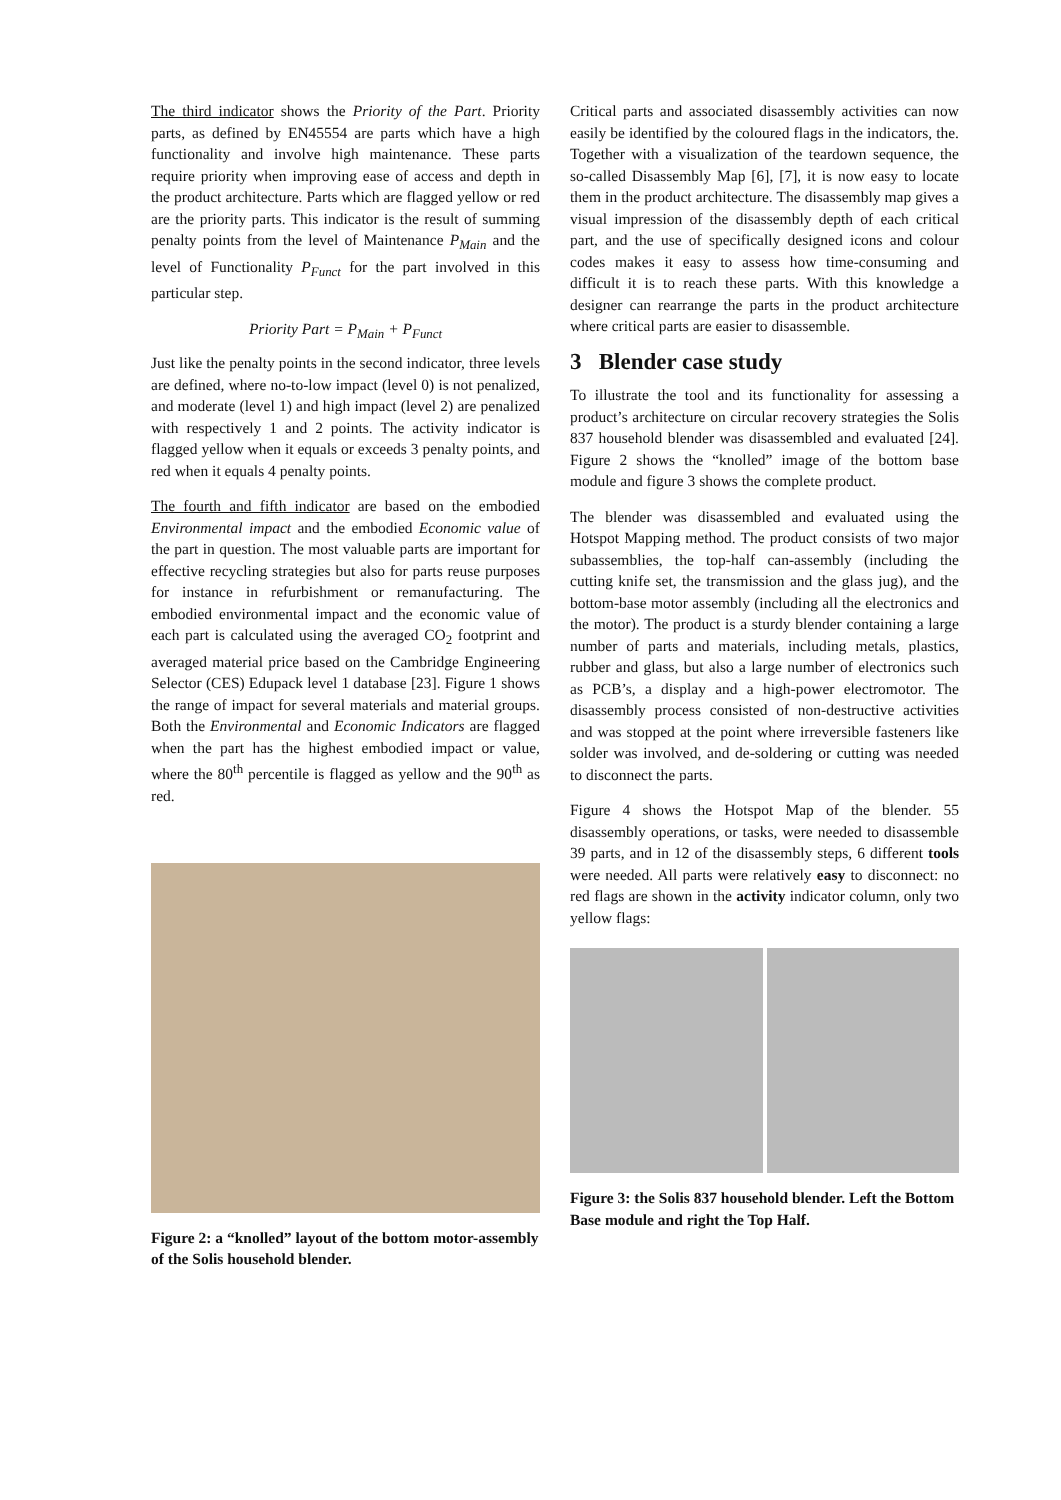The third indicator shows the Priority of the Part. Priority parts, as defined by EN45554 are parts which have a high functionality and involve high maintenance. These parts require priority when improving ease of access and depth in the product architecture. Parts which are flagged yellow or red are the priority parts. This indicator is the result of summing penalty points from the level of Maintenance P<sub>Main</sub> and the level of Functionality P<sub>Funct</sub> for the part involved in this particular step.
Priority Part = P<sub>Main</sub> + P<sub>Funct</sub>
Just like the penalty points in the second indicator, three levels are defined, where no-to-low impact (level 0) is not penalized, and moderate (level 1) and high impact (level 2) are penalized with respectively 1 and 2 points. The activity indicator is flagged yellow when it equals or exceeds 3 penalty points, and red when it equals 4 penalty points.
The fourth and fifth indicator are based on the embodied Environmental impact and the embodied Economic value of the part in question. The most valuable parts are important for effective recycling strategies but also for parts reuse purposes for instance in refurbishment or remanufacturing. The embodied environmental impact and the economic value of each part is calculated using the averaged CO<sub>2</sub> footprint and averaged material price based on the Cambridge Engineering Selector (CES) Edupack level 1 database [23]. Figure 1 shows the range of impact for several materials and material groups. Both the Environmental and Economic Indicators are flagged when the part has the highest embodied impact or value, where the 80<sup>th</sup> percentile is flagged as yellow and the 90<sup>th</sup> as red.
Figure 2: a “knolled” layout of the bottom motor-assembly of the Solis household blender.
Critical parts and associated disassembly activities can now easily be identified by the coloured flags in the indicators, the. Together with a visualization of the teardown sequence, the so-called Disassembly Map [6], [7], it is now easy to locate them in the product architecture. The disassembly map gives a visual impression of the disassembly depth of each critical part, and the use of specifically designed icons and colour codes makes it easy to assess how time-consuming and difficult it is to reach these parts. With this knowledge a designer can rearrange the parts in the product architecture where critical parts are easier to disassemble.
3 Blender case study
To illustrate the tool and its functionality for assessing a product’s architecture on circular recovery strategies the Solis 837 household blender was disassembled and evaluated [24]. Figure 2 shows the “knolled” image of the bottom base module and figure 3 shows the complete product.
The blender was disassembled and evaluated using the Hotspot Mapping method. The product consists of two major subassemblies, the top-half can-assembly (including the cutting knife set, the transmission and the glass jug), and the bottom-base motor assembly (including all the electronics and the motor). The product is a sturdy blender containing a large number of parts and materials, including metals, plastics, rubber and glass, but also a large number of electronics such as PCB’s, a display and a high-power electromotor. The disassembly process consisted of non-destructive activities and was stopped at the point where irreversible fasteners like solder was involved, and de-soldering or cutting was needed to disconnect the parts.
Figure 4 shows the Hotspot Map of the blender. 55 disassembly operations, or tasks, were needed to disassemble 39 parts, and in 12 of the disassembly steps, 6 different tools were needed. All parts were relatively easy to disconnect: no red flags are shown in the activity indicator column, only two yellow flags:
Figure 3: the Solis 837 household blender. Left the Bottom Base module and right the Top Half.